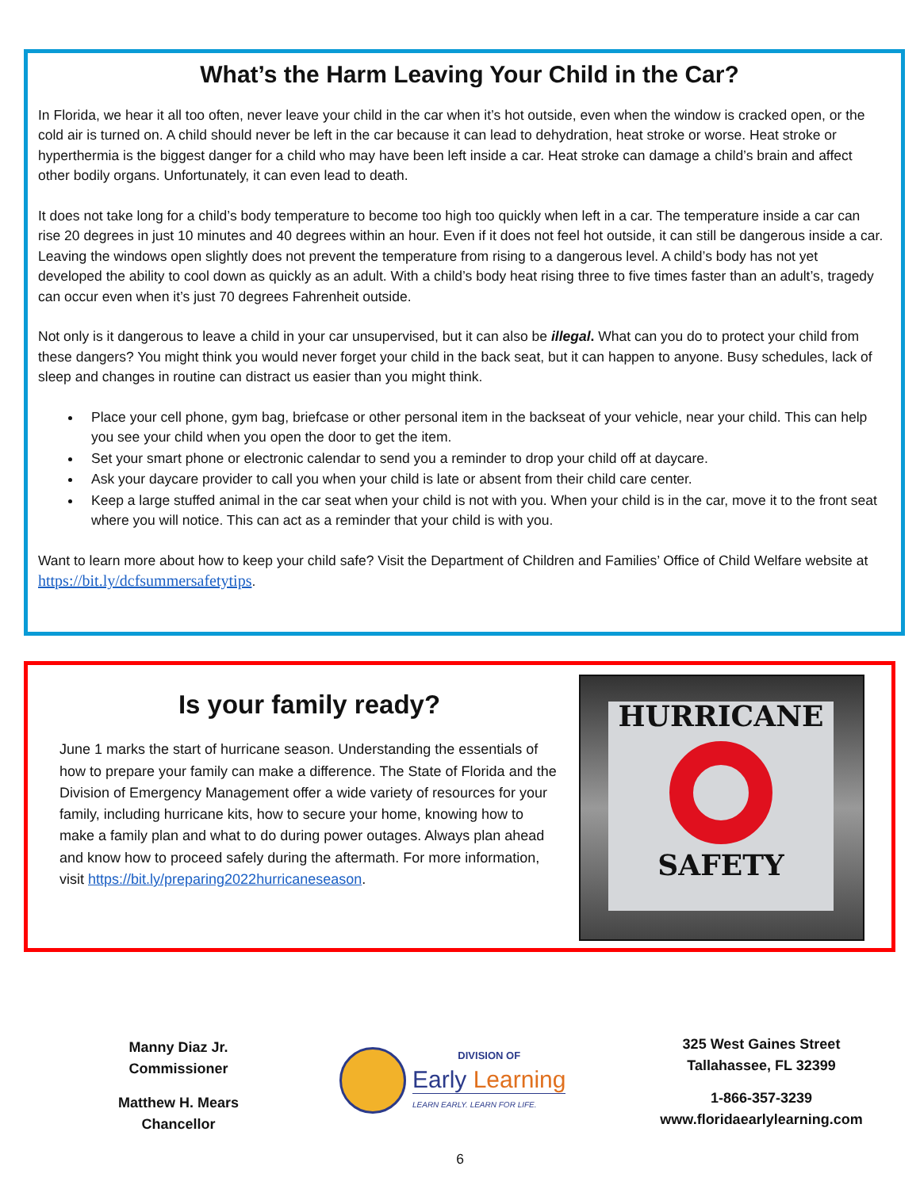What’s the Harm Leaving Your Child in the Car?
In Florida, we hear it all too often, never leave your child in the car when it’s hot outside, even when the window is cracked open, or the cold air is turned on. A child should never be left in the car because it can lead to dehydration, heat stroke or worse. Heat stroke or hyperthermia is the biggest danger for a child who may have been left inside a car. Heat stroke can damage a child’s brain and affect other bodily organs. Unfortunately, it can even lead to death.
It does not take long for a child’s body temperature to become too high too quickly when left in a car. The temperature inside a car can rise 20 degrees in just 10 minutes and 40 degrees within an hour. Even if it does not feel hot outside, it can still be dangerous inside a car. Leaving the windows open slightly does not prevent the temperature from rising to a dangerous level. A child’s body has not yet developed the ability to cool down as quickly as an adult. With a child’s body heat rising three to five times faster than an adult’s, tragedy can occur even when it’s just 70 degrees Fahrenheit outside.
Not only is it dangerous to leave a child in your car unsupervised, but it can also be illegal. What can you do to protect your child from these dangers? You might think you would never forget your child in the back seat, but it can happen to anyone. Busy schedules, lack of sleep and changes in routine can distract us easier than you might think.
Place your cell phone, gym bag, briefcase or other personal item in the backseat of your vehicle, near your child. This can help you see your child when you open the door to get the item.
Set your smart phone or electronic calendar to send you a reminder to drop your child off at daycare.
Ask your daycare provider to call you when your child is late or absent from their child care center.
Keep a large stuffed animal in the car seat when your child is not with you. When your child is in the car, move it to the front seat where you will notice. This can act as a reminder that your child is with you.
Want to learn more about how to keep your child safe? Visit the Department of Children and Families’ Office of Child Welfare website at https://bit.ly/dcfsummersafetytips.
Is your family ready?
June 1 marks the start of hurricane season. Understanding the essentials of how to prepare your family can make a difference. The State of Florida and the Division of Emergency Management offer a wide variety of resources for your family, including hurricane kits, how to secure your home, knowing how to make a family plan and what to do during power outages. Always plan ahead and know how to proceed safely during the aftermath. For more information, visit https://bit.ly/preparing2022hurricaneseason.
HURRICANE
SAFETY
Manny Diaz Jr.
Commissioner
Matthew H. Mears
Chancellor
DIVISION OF
Early Learning
LEARN EARLY. LEARN FOR LIFE.
325 West Gaines Street
Tallahassee, FL 32399
1-866-357-3239
www.floridaearlylearning.com
6